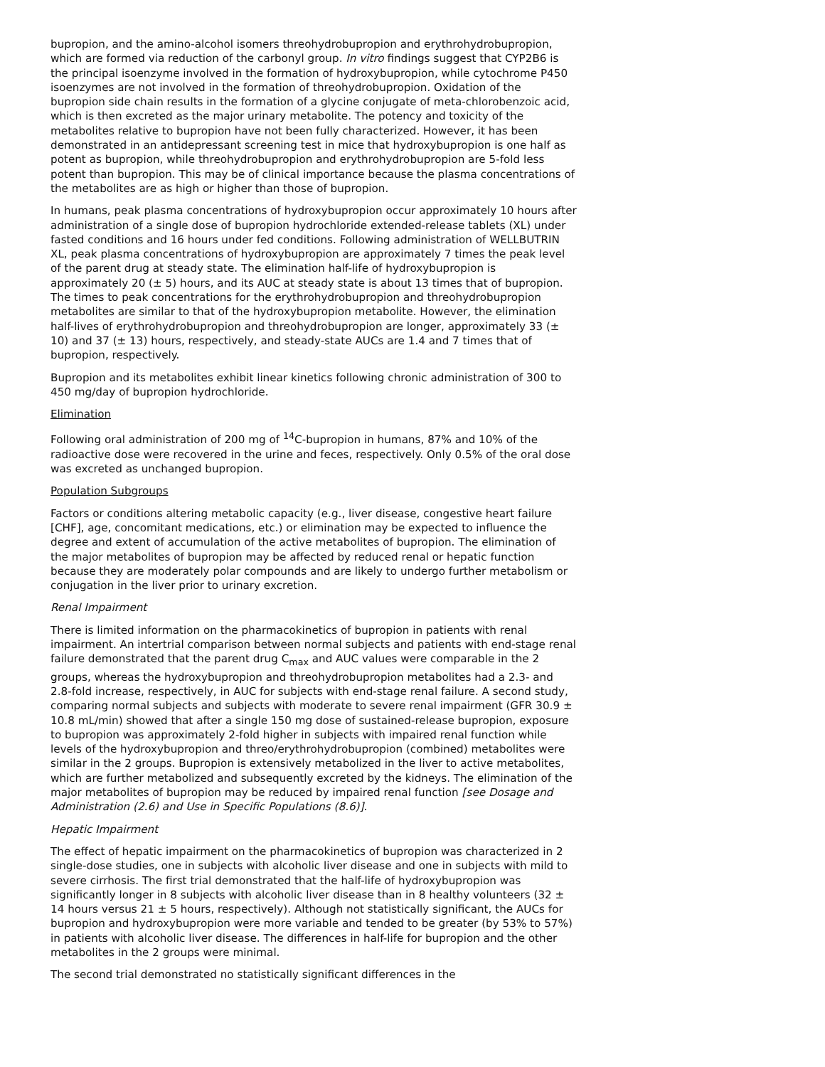bupropion, and the amino-alcohol isomers threohydrobupropion and erythrohydrobupropion, which are formed via reduction of the carbonyl group. In vitro findings suggest that CYP2B6 is the principal isoenzyme involved in the formation of hydroxybupropion, while cytochrome P450 isoenzymes are not involved in the formation of threohydrobupropion. Oxidation of the bupropion side chain results in the formation of a glycine conjugate of meta-chlorobenzoic acid, which is then excreted as the major urinary metabolite. The potency and toxicity of the metabolites relative to bupropion have not been fully characterized. However, it has been demonstrated in an antidepressant screening test in mice that hydroxybupropion is one half as potent as bupropion, while threohydrobupropion and erythrohydrobupropion are 5-fold less potent than bupropion. This may be of clinical importance because the plasma concentrations of the metabolites are as high or higher than those of bupropion.
In humans, peak plasma concentrations of hydroxybupropion occur approximately 10 hours after administration of a single dose of bupropion hydrochloride extended-release tablets (XL) under fasted conditions and 16 hours under fed conditions. Following administration of WELLBUTRIN XL, peak plasma concentrations of hydroxybupropion are approximately 7 times the peak level of the parent drug at steady state. The elimination half-life of hydroxybupropion is approximately 20 (± 5) hours, and its AUC at steady state is about 13 times that of bupropion. The times to peak concentrations for the erythrohydrobupropion and threohydrobupropion metabolites are similar to that of the hydroxybupropion metabolite. However, the elimination half-lives of erythrohydrobupropion and threohydrobupropion are longer, approximately 33 (± 10) and 37 (± 13) hours, respectively, and steady-state AUCs are 1.4 and 7 times that of bupropion, respectively.
Bupropion and its metabolites exhibit linear kinetics following chronic administration of 300 to 450 mg/day of bupropion hydrochloride.
Elimination
Following oral administration of 200 mg of <sup>14</sup>C-bupropion in humans, 87% and 10% of the radioactive dose were recovered in the urine and feces, respectively. Only 0.5% of the oral dose was excreted as unchanged bupropion.
Population Subgroups
Factors or conditions altering metabolic capacity (e.g., liver disease, congestive heart failure [CHF], age, concomitant medications, etc.) or elimination may be expected to influence the degree and extent of accumulation of the active metabolites of bupropion. The elimination of the major metabolites of bupropion may be affected by reduced renal or hepatic function because they are moderately polar compounds and are likely to undergo further metabolism or conjugation in the liver prior to urinary excretion.
Renal Impairment
There is limited information on the pharmacokinetics of bupropion in patients with renal impairment. An intertrial comparison between normal subjects and patients with end-stage renal failure demonstrated that the parent drug C<sub>max</sub> and AUC values were comparable in the 2 groups, whereas the hydroxybupropion and threohydrobupropion metabolites had a 2.3- and 2.8-fold increase, respectively, in AUC for subjects with end-stage renal failure. A second study, comparing normal subjects and subjects with moderate to severe renal impairment (GFR 30.9 ± 10.8 mL/min) showed that after a single 150 mg dose of sustained-release bupropion, exposure to bupropion was approximately 2-fold higher in subjects with impaired renal function while levels of the hydroxybupropion and threo/erythrohydrobupropion (combined) metabolites were similar in the 2 groups. Bupropion is extensively metabolized in the liver to active metabolites, which are further metabolized and subsequently excreted by the kidneys. The elimination of the major metabolites of bupropion may be reduced by impaired renal function [see Dosage and Administration (2.6) and Use in Specific Populations (8.6)].
Hepatic Impairment
The effect of hepatic impairment on the pharmacokinetics of bupropion was characterized in 2 single-dose studies, one in subjects with alcoholic liver disease and one in subjects with mild to severe cirrhosis. The first trial demonstrated that the half-life of hydroxybupropion was significantly longer in 8 subjects with alcoholic liver disease than in 8 healthy volunteers (32 ± 14 hours versus 21 ± 5 hours, respectively). Although not statistically significant, the AUCs for bupropion and hydroxybupropion were more variable and tended to be greater (by 53% to 57%) in patients with alcoholic liver disease. The differences in half-life for bupropion and the other metabolites in the 2 groups were minimal.
The second trial demonstrated no statistically significant differences in the